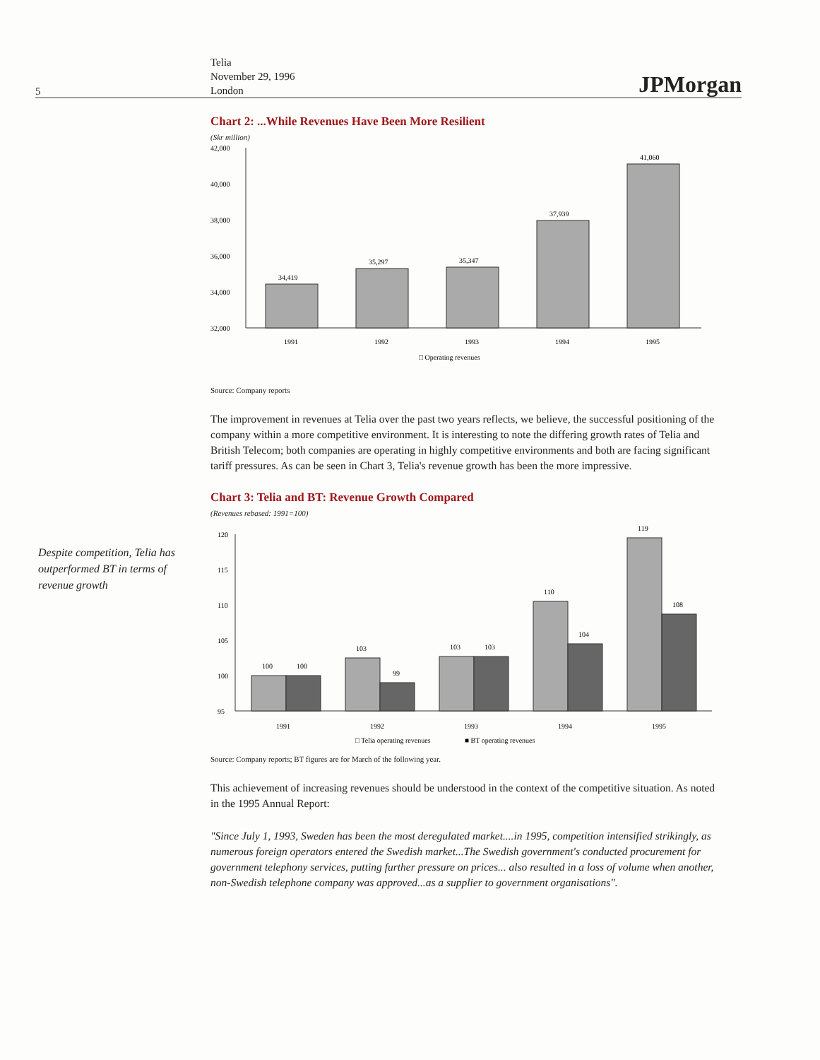5
Telia
November 29, 1996
London
JPMorgan
Despite competition, Telia has outperformed BT in terms of revenue growth
Chart 2: ...While Revenues Have Been More Resilient
(Skr million)
42,000
40,000
38,000
36,000
34,000
32,000
34,419
35,297
35,347
37,939
41,060
1991
1992
1993
1994
1995
□ Operating revenues
Source: Company reports
The improvement in revenues at Telia over the past two years reflects, we believe, the successful positioning of the company within a more competitive environment. It is interesting to note the differing growth rates of Telia and British Telecom; both companies are operating in highly competitive environments and both are facing significant tariff pressures. As can be seen in Chart 3, Telia's revenue growth has been the more impressive.
Chart 3: Telia and BT: Revenue Growth Compared
(Revenues rebased: 1991=100)
120
115
110
105
100
95
100
100
103
99
103
103
110
104
119
108
1991
1992
1993
1994
1995
□ Telia operating revenues
■ BT operating revenues
Source: Company reports; BT figures are for March of the following year.
This achievement of increasing revenues should be understood in the context of the competitive situation. As noted in the 1995 Annual Report:
"Since July 1, 1993, Sweden has been the most deregulated market....in 1995, competition intensified strikingly, as numerous foreign operators entered the Swedish market...The Swedish government's conducted procurement for government telephony services, putting further pressure on prices... also resulted in a loss of volume when another, non-Swedish telephone company was approved...as a supplier to government organisations".